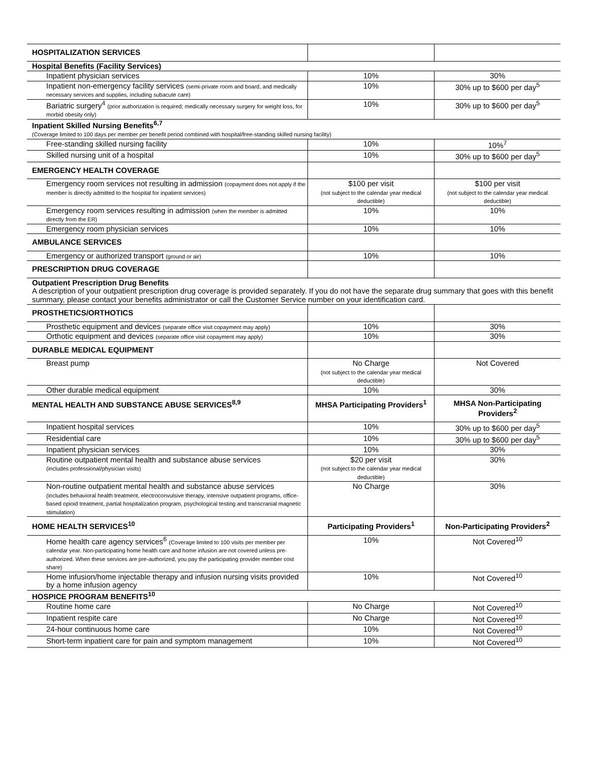| HOSPITALIZATION SERVICES | | |
| Hospital Benefits (Facility Services) | | |
| Inpatient physician services | 10% | 30% |
| Inpatient non-emergency facility services (semi-private room and board, and medically necessary services and supplies, including subacute care) | 10% | 30% up to $600 per day<sup>5</sup> |
| Bariatric surgery<sup>4</sup> (prior authorization is required; medically necessary surgery for weight loss, for morbid obesity only) | 10% | 30% up to $600 per day<sup>5</sup> |
| Inpatient Skilled Nursing Benefits<sup>6,7</sup> (Coverage limited to 100 days per member per benefit period combined with hospital/free-standing skilled nursing facility) | | |
| Free-standing skilled nursing facility | 10% | 10%<sup>7</sup> |
| Skilled nursing unit of a hospital | 10% | 30% up to $600 per day<sup>5</sup> |
| EMERGENCY HEALTH COVERAGE | | |
| Emergency room services not resulting in admission (copayment does not apply if the member is directly admitted to the hospital for inpatient services) | $100 per visit (not subject to the calendar year medical deductible) | $100 per visit (not subject to the calendar year medical deductible) |
| Emergency room services resulting in admission (when the member is admitted directly from the ER) | 10% | 10% |
| Emergency room physician services | 10% | 10% |
| AMBULANCE SERVICES | | |
| Emergency or authorized transport (ground or air) | 10% | 10% |
| PRESCRIPTION DRUG COVERAGE | | |
| Outpatient Prescription Drug Benefits A description of your outpatient prescription drug coverage is provided separately. If you do not have the separate drug summary that goes with this benefit summary, please contact your benefits administrator or call the Customer Service number on your identification card. | | |
| PROSTHETICS/ORTHOTICS | | |
| Prosthetic equipment and devices (separate office visit copayment may apply) | 10% | 30% |
| Orthotic equipment and devices (separate office visit copayment may apply) | 10% | 30% |
| DURABLE MEDICAL EQUIPMENT | | |
| Breast pump | No Charge (not subject to the calendar year medical deductible) | Not Covered |
| Other durable medical equipment | 10% | 30% |
| MENTAL HEALTH AND SUBSTANCE ABUSE SERVICES<sup>8,9</sup> | MHSA Participating Providers<sup>1</sup> | MHSA Non-Participating Providers<sup>2</sup> |
| Inpatient hospital services | 10% | 30% up to $600 per day<sup>5</sup> |
| Residential care | 10% | 30% up to $600 per day<sup>5</sup> |
| Inpatient physician services | 10% | 30% |
| Routine outpatient mental health and substance abuse services (includes professional/physician visits) | $20 per visit (not subject to the calendar year medical deductible) | 30% |
| Non-routine outpatient mental health and substance abuse services (includes behavioral health treatment, electroconvulsive therapy, intensive outpatient programs, office-based opioid treatment, partial hospitalization program, psychological testing and transcranial magnetic stimulation) | No Charge | 30% |
| HOME HEALTH SERVICES<sup>10</sup> | Participating Providers<sup>1</sup> | Non-Participating Providers<sup>2</sup> |
| Home health care agency services<sup>6</sup> (Coverage limited to 100 visits per member per calendar year. Non-participating home health care and home infusion are not covered unless pre-authorized. When these services are pre-authorized, you pay the participating provider member cost share) | 10% | Not Covered<sup>10</sup> |
| Home infusion/home injectable therapy and infusion nursing visits provided by a home infusion agency | 10% | Not Covered<sup>10</sup> |
| HOSPICE PROGRAM BENEFITS<sup>10</sup> | | |
| Routine home care | No Charge | Not Covered<sup>10</sup> |
| Inpatient respite care | No Charge | Not Covered<sup>10</sup> |
| 24-hour continuous home care | 10% | Not Covered<sup>10</sup> |
| Short-term inpatient care for pain and symptom management | 10% | Not Covered<sup>10</sup> |